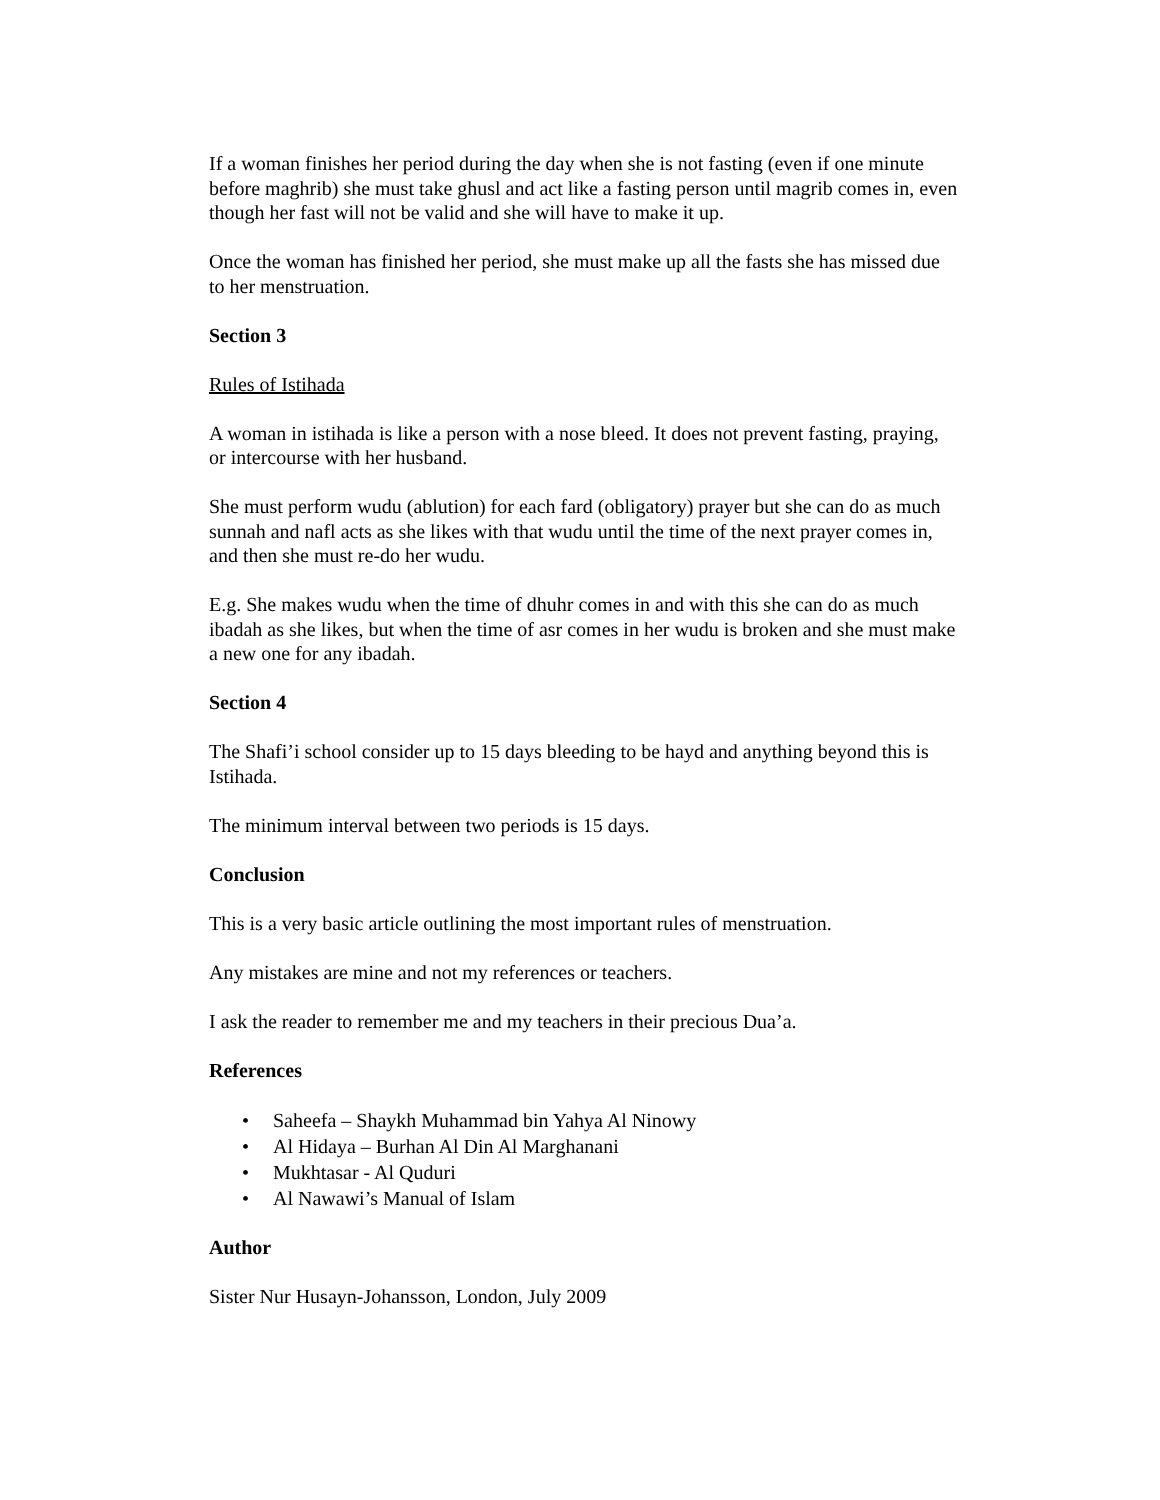If a woman finishes her period during the day when she is not fasting (even if one minute before maghrib) she must take ghusl and act like a fasting person until magrib comes in, even though her fast will not be valid and she will have to make it up.
Once the woman has finished her period, she must make up all the fasts she has missed due to her menstruation.
Section 3
Rules of Istihada
A woman in istihada is like a person with a nose bleed. It does not prevent fasting, praying, or intercourse with her husband.
She must perform wudu (ablution) for each fard (obligatory) prayer but she can do as much sunnah and nafl acts as she likes with that wudu until the time of the next prayer comes in, and then she must re-do her wudu.
E.g. She makes wudu when the time of dhuhr comes in and with this she can do as much ibadah as she likes, but when the time of asr comes in her wudu is broken and she must make a new one for any ibadah.
Section 4
The Shafi’i school consider up to 15 days bleeding to be hayd and anything beyond this is Istihada.
The minimum interval between two periods is 15 days.
Conclusion
This is a very basic article outlining the most important rules of menstruation.
Any mistakes are mine and not my references or teachers.
I ask the reader to remember me and my teachers in their precious Dua’a.
References
• Saheefa – Shaykh Muhammad bin Yahya Al Ninowy
• Al Hidaya – Burhan Al Din Al Marghanani
• Mukhtasar - Al Quduri
• Al Nawawi’s Manual of Islam
Author
Sister Nur Husayn-Johansson, London, July 2009